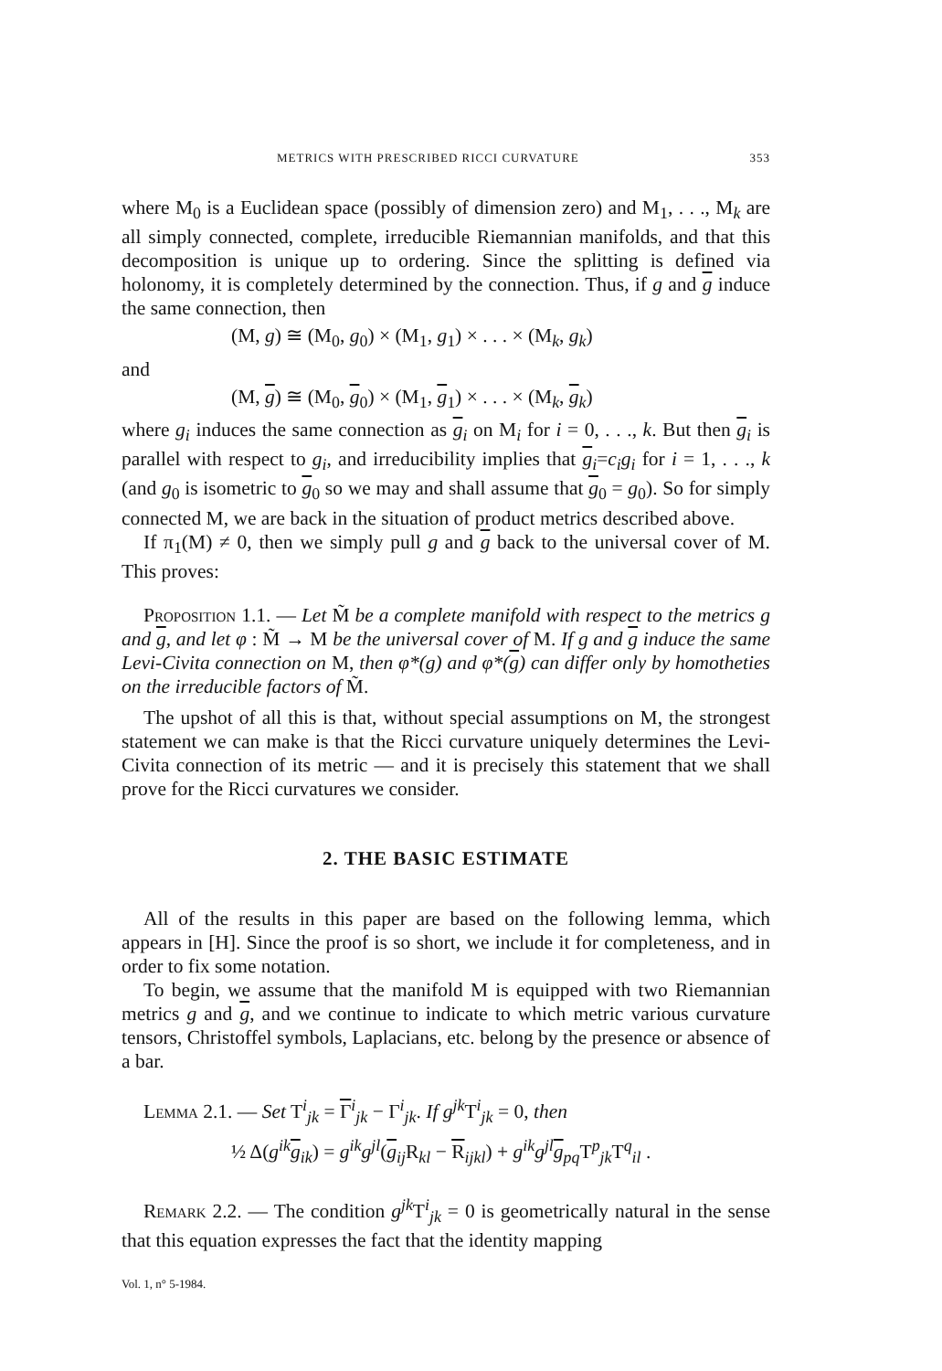METRICS WITH PRESCRIBED RICCI CURVATURE 353
where M<sub>0</sub> is a Euclidean space (possibly of dimension zero) and M<sub>1</sub>, . . ., M<sub>k</sub> are all simply connected, complete, irreducible Riemannian manifolds, and that this decomposition is unique up to ordering. Since the splitting is defined via holonomy, it is completely determined by the connection. Thus, if g and g induce the same connection, then
(M, g) ≅ (M<sub>0</sub>, g<sub>0</sub>) × (M<sub>1</sub>, g<sub>1</sub>) × . . . × (M<sub>k</sub>, g<sub>k</sub>)
and
(M, g) ≅ (M<sub>0</sub>, g<sub>0</sub>) × (M<sub>1</sub>, g<sub>1</sub>) × . . . × (M<sub>k</sub>, g<sub>k</sub>)
where g<sub>i</sub> induces the same connection as g<sub>i</sub> on M<sub>i</sub> for i = 0, . . ., k. But then g<sub>i</sub> is parallel with respect to g<sub>i</sub>, and irreducibility implies that g<sub>i</sub>=c<sub>i</sub>g<sub>i</sub> for i = 1, . . ., k (and g<sub>0</sub> is isometric to g<sub>0</sub> so we may and shall assume that g<sub>0</sub> = g<sub>0</sub>). So for simply connected M, we are back in the situation of product metrics described above.
If π<sub>1</sub>(M) ≠ 0, then we simply pull g and g back to the universal cover of M. This proves:
Proposition 1.1. — Let M̃ be a complete manifold with respect to the metrics g and g, and let φ : M̃ → M be the universal cover of M. If g and g induce the same Levi-Civita connection on M, then φ*(g) and φ*(g) can differ only by homotheties on the irreducible factors of M̃.
The upshot of all this is that, without special assumptions on M, the strongest statement we can make is that the Ricci curvature uniquely determines the Levi-Civita connection of its metric — and it is precisely this statement that we shall prove for the Ricci curvatures we consider.
2. THE BASIC ESTIMATE
All of the results in this paper are based on the following lemma, which appears in [H]. Since the proof is so short, we include it for completeness, and in order to fix some notation.
To begin, we assume that the manifold M is equipped with two Riemannian metrics g and g, and we continue to indicate to which metric various curvature tensors, Christoffel symbols, Laplacians, etc. belong by the presence or absence of a bar.
Lemma 2.1. — Set T<sup>i</sup><sub>jk</sub> = Γ<sup>i</sup><sub>jk</sub> − Γ<sup>i</sup><sub>jk</sub>. If g<sup>jk</sup> T<sup>i</sup><sub>jk</sub> = 0, then
½ Δ(g<sup>ik</sup> g<sub>ik</sub>) = g<sup>ik</sup>g<sup>jl</sup>(g<sub>ij</sub>R<sub>kl</sub> − R<sub>ijkl</sub>) + g<sup>ik</sup>g<sup>jl</sup> g<sub>pq</sub>T<sup>p</sup><sub>jk</sub>T<sup>q</sup><sub>il</sub> .
Remark 2.2. — The condition g<sup>jk</sup> T<sup>i</sup><sub>jk</sub> = 0 is geometrically natural in the sense that this equation expresses the fact that the identity mapping
Vol. 1, n° 5-1984.